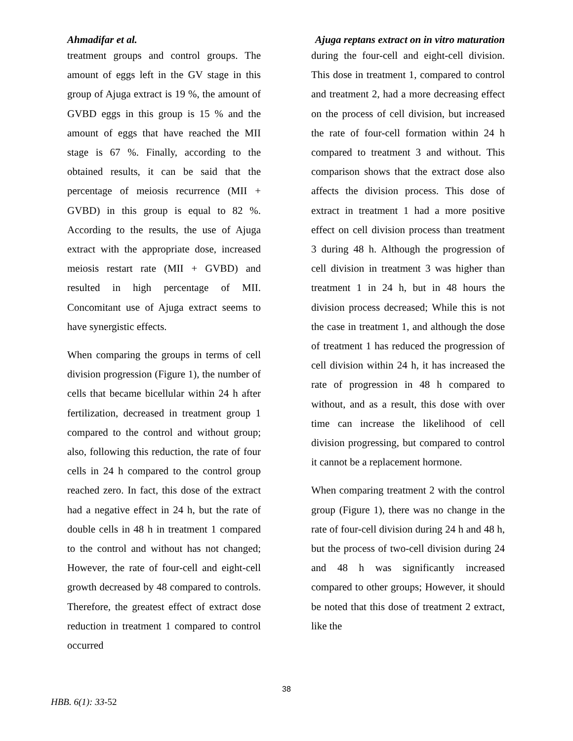Ahmadifar et al. Ajuga reptans extract on in vitro maturation
treatment groups and control groups. The amount of eggs left in the GV stage in this group of Ajuga extract is 19 %, the amount of GVBD eggs in this group is 15 % and the amount of eggs that have reached the MII stage is 67 %. Finally, according to the obtained results, it can be said that the percentage of meiosis recurrence (MII + GVBD) in this group is equal to 82 %. According to the results, the use of Ajuga extract with the appropriate dose, increased meiosis restart rate (MII + GVBD) and resulted in high percentage of MII. Concomitant use of Ajuga extract seems to have synergistic effects.
When comparing the groups in terms of cell division progression (Figure 1), the number of cells that became bicellular within 24 h after fertilization, decreased in treatment group 1 compared to the control and without group; also, following this reduction, the rate of four cells in 24 h compared to the control group reached zero. In fact, this dose of the extract had a negative effect in 24 h, but the rate of double cells in 48 h in treatment 1 compared to the control and without has not changed; However, the rate of four-cell and eight-cell growth decreased by 48 compared to controls. Therefore, the greatest effect of extract dose reduction in treatment 1 compared to control occurred
during the four-cell and eight-cell division. This dose in treatment 1, compared to control and treatment 2, had a more decreasing effect on the process of cell division, but increased the rate of four-cell formation within 24 h compared to treatment 3 and without. This comparison shows that the extract dose also affects the division process. This dose of extract in treatment 1 had a more positive effect on cell division process than treatment 3 during 48 h. Although the progression of cell division in treatment 3 was higher than treatment 1 in 24 h, but in 48 hours the division process decreased; While this is not the case in treatment 1, and although the dose of treatment 1 has reduced the progression of cell division within 24 h, it has increased the rate of progression in 48 h compared to without, and as a result, this dose with over time can increase the likelihood of cell division progressing, but compared to control it cannot be a replacement hormone.
When comparing treatment 2 with the control group (Figure 1), there was no change in the rate of four-cell division during 24 h and 48 h, but the process of two-cell division during 24 and 48 h was significantly increased compared to other groups; However, it should be noted that this dose of treatment 2 extract, like the
38
HBB. 6(1): 33-52